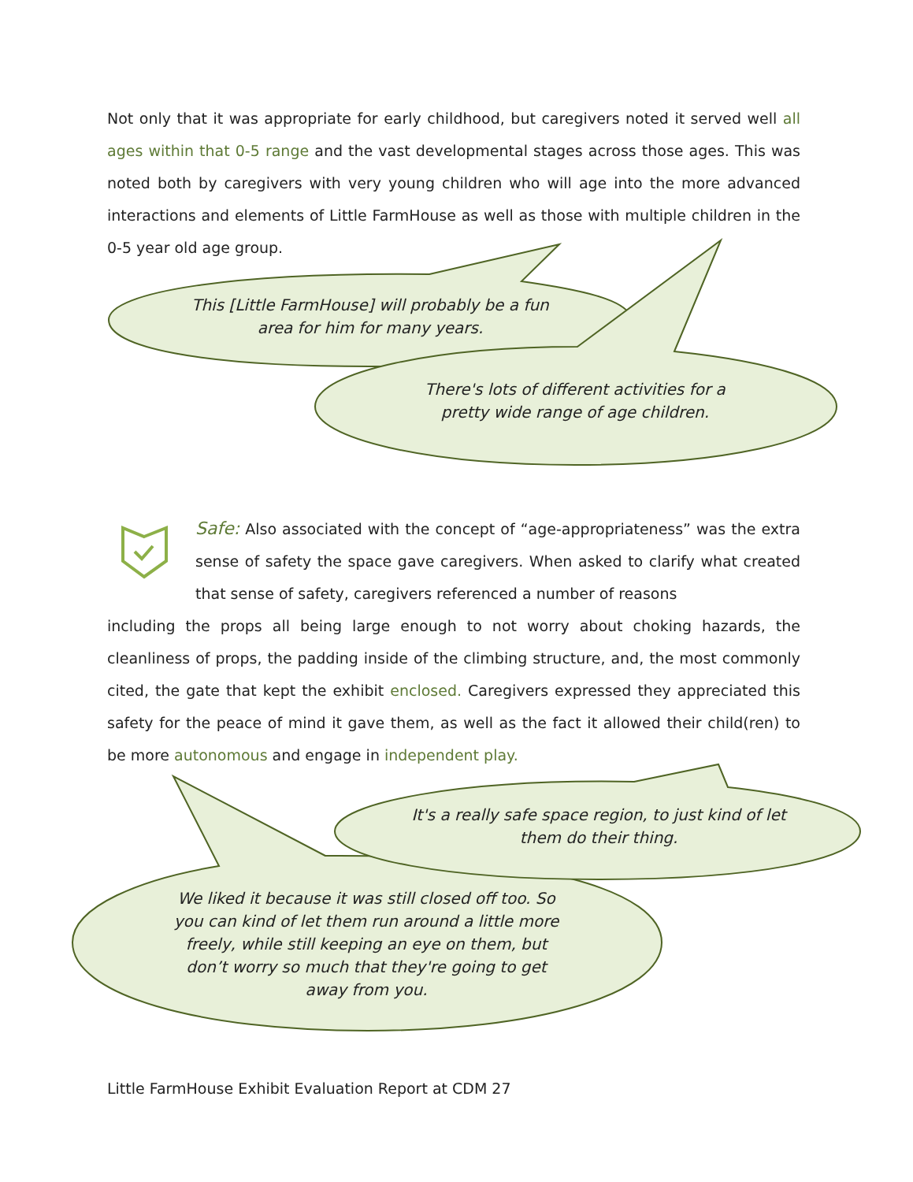Not only that it was appropriate for early childhood, but caregivers noted it served well all ages within that 0-5 range and the vast developmental stages across those ages. This was noted both by caregivers with very young children who will age into the more advanced interactions and elements of Little FarmHouse as well as those with multiple children in the 0-5 year old age group.
This [Little FarmHouse] will probably be a fun area for him for many years.
There's lots of different activities for a pretty wide range of age children.
Safe: Also associated with the concept of “age-appropriateness” was the extra sense of safety the space gave caregivers. When asked to clarify what created that sense of safety, caregivers referenced a number of reasons
including the props all being large enough to not worry about choking hazards, the cleanliness of props, the padding inside of the climbing structure, and, the most commonly cited, the gate that kept the exhibit enclosed. Caregivers expressed they appreciated this safety for the peace of mind it gave them, as well as the fact it allowed their child(ren) to be more autonomous and engage in independent play.
It's a really safe space region, to just kind of let them do their thing.
We liked it because it was still closed off too. So you can kind of let them run around a little more freely, while still keeping an eye on them, but don’t worry so much that they're going to get away from you.
Little FarmHouse Exhibit Evaluation Report at CDM 27